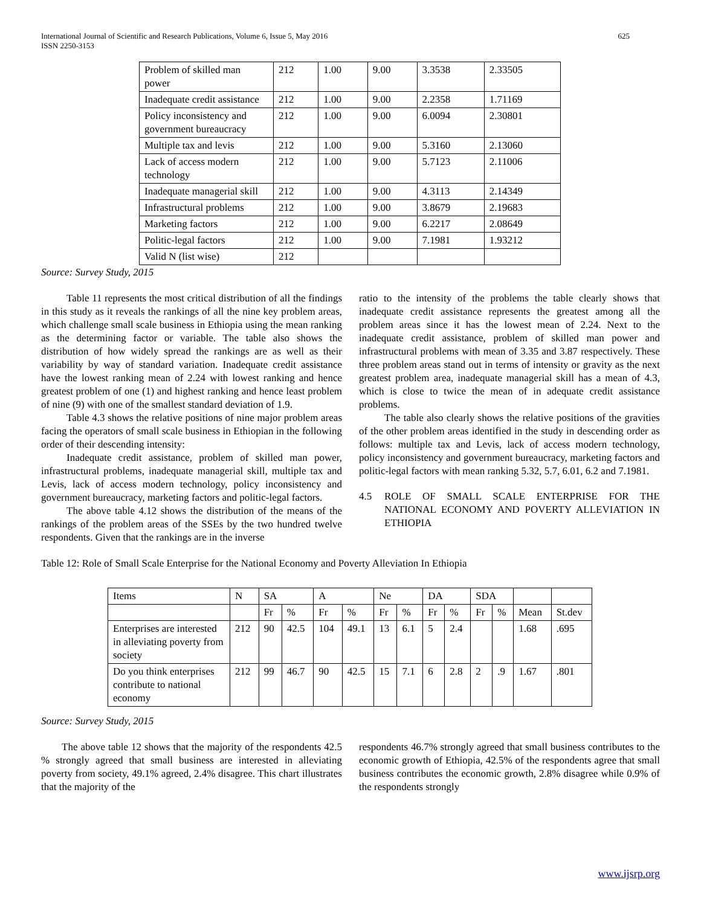International Journal of Scientific and Research Publications, Volume 6, Issue 5, May 2016
ISSN 2250-3153 625
| Problem of skilled man power | 212 | 1.00 | 9.00 | 3.3538 | 2.33505 |
| Inadequate credit assistance | 212 | 1.00 | 9.00 | 2.2358 | 1.71169 |
| Policy inconsistency and government bureaucracy | 212 | 1.00 | 9.00 | 6.0094 | 2.30801 |
| Multiple tax and levis | 212 | 1.00 | 9.00 | 5.3160 | 2.13060 |
| Lack of access modern technology | 212 | 1.00 | 9.00 | 5.7123 | 2.11006 |
| Inadequate managerial skill | 212 | 1.00 | 9.00 | 4.3113 | 2.14349 |
| Infrastructural problems | 212 | 1.00 | 9.00 | 3.8679 | 2.19683 |
| Marketing factors | 212 | 1.00 | 9.00 | 6.2217 | 2.08649 |
| Politic-legal factors | 212 | 1.00 | 9.00 | 7.1981 | 1.93212 |
| Valid N (list wise) | 212 | | | | |
Source: Survey Study, 2015
Table 11 represents the most critical distribution of all the findings in this study as it reveals the rankings of all the nine key problem areas, which challenge small scale business in Ethiopia using the mean ranking as the determining factor or variable. The table also shows the distribution of how widely spread the rankings are as well as their variability by way of standard variation. Inadequate credit assistance have the lowest ranking mean of 2.24 with lowest ranking and hence greatest problem of one (1) and highest ranking and hence least problem of nine (9) with one of the smallest standard deviation of 1.9.
Table 4.3 shows the relative positions of nine major problem areas facing the operators of small scale business in Ethiopian in the following order of their descending intensity:
Inadequate credit assistance, problem of skilled man power, infrastructural problems, inadequate managerial skill, multiple tax and Levis, lack of access modern technology, policy inconsistency and government bureaucracy, marketing factors and politic-legal factors.
The above table 4.12 shows the distribution of the means of the rankings of the problem areas of the SSEs by the two hundred twelve respondents. Given that the rankings are in the inverse
ratio to the intensity of the problems the table clearly shows that inadequate credit assistance represents the greatest among all the problem areas since it has the lowest mean of 2.24. Next to the inadequate credit assistance, problem of skilled man power and infrastructural problems with mean of 3.35 and 3.87 respectively. These three problem areas stand out in terms of intensity or gravity as the next greatest problem area, inadequate managerial skill has a mean of 4.3, which is close to twice the mean of in adequate credit assistance problems.
The table also clearly shows the relative positions of the gravities of the other problem areas identified in the study in descending order as follows: multiple tax and Levis, lack of access modern technology, policy inconsistency and government bureaucracy, marketing factors and politic-legal factors with mean ranking 5.32, 5.7, 6.01, 6.2 and 7.1981.
4.5 ROLE OF SMALL SCALE ENTERPRISE FOR THE NATIONAL ECONOMY AND POVERTY ALLEVIATION IN ETHIOPIA
Table 12: Role of Small Scale Enterprise for the National Economy and Poverty Alleviation In Ethiopia
| Items | N | SA | | A | | Ne | | DA | | SDA | | | |
| --- | --- | --- | --- | --- | --- | --- | --- | --- | --- | --- | --- | --- | --- |
| | | Fr | % | Fr | % | Fr | % | Fr | % | Fr | % | Mean | St.dev |
| Enterprises are interested in alleviating poverty from society | 212 | 90 | 42.5 | 104 | 49.1 | 13 | 6.1 | 5 | 2.4 | | | 1.68 | .695 |
| Do you think enterprises contribute to national economy | 212 | 99 | 46.7 | 90 | 42.5 | 15 | 7.1 | 6 | 2.8 | 2 | .9 | 1.67 | .801 |
Source: Survey Study, 2015
The above table 12 shows that the majority of the respondents 42.5 % strongly agreed that small business are interested in alleviating poverty from society, 49.1% agreed, 2.4% disagree. This chart illustrates that the majority of the
respondents 46.7% strongly agreed that small business contributes to the economic growth of Ethiopia, 42.5% of the respondents agree that small business contributes the economic growth, 2.8% disagree while 0.9% of the respondents strongly
www.ijsrp.org